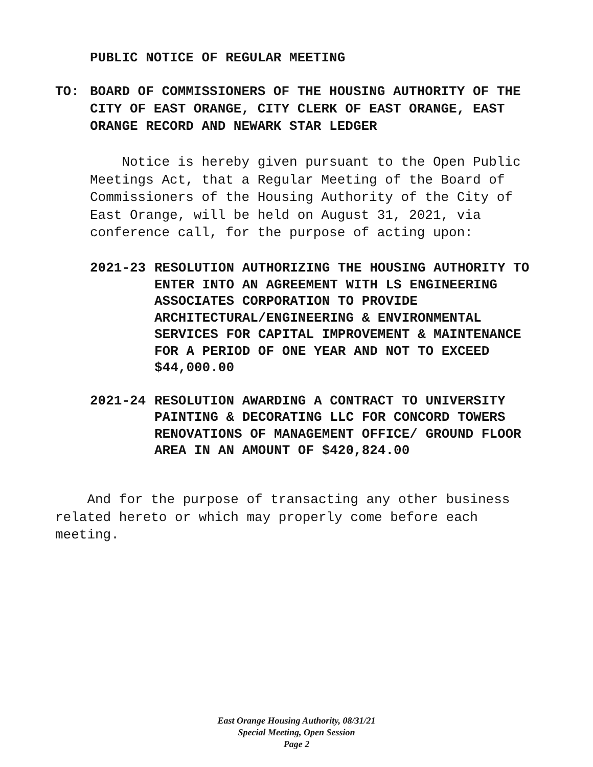PUBLIC NOTICE OF REGULAR MEETING
TO: BOARD OF COMMISSIONERS OF THE HOUSING AUTHORITY OF THE CITY OF EAST ORANGE, CITY CLERK OF EAST ORANGE, EAST ORANGE RECORD AND NEWARK STAR LEDGER
Notice is hereby given pursuant to the Open Public Meetings Act, that a Regular Meeting of the Board of Commissioners of the Housing Authority of the City of East Orange, will be held on August 31, 2021, via conference call, for the purpose of acting upon:
2021-23 RESOLUTION AUTHORIZING THE HOUSING AUTHORITY TO ENTER INTO AN AGREEMENT WITH LS ENGINEERING ASSOCIATES CORPORATION TO PROVIDE ARCHITECTURAL/ENGINEERING & ENVIRONMENTAL SERVICES FOR CAPITAL IMPROVEMENT & MAINTENANCE FOR A PERIOD OF ONE YEAR AND NOT TO EXCEED $44,000.00
2021-24 RESOLUTION AWARDING A CONTRACT TO UNIVERSITY PAINTING & DECORATING LLC FOR CONCORD TOWERS RENOVATIONS OF MANAGEMENT OFFICE/ GROUND FLOOR AREA IN AN AMOUNT OF $420,824.00
And for the purpose of transacting any other business related hereto or which may properly come before each meeting.
East Orange Housing Authority, 08/31/21
Special Meeting, Open Session
Page 2